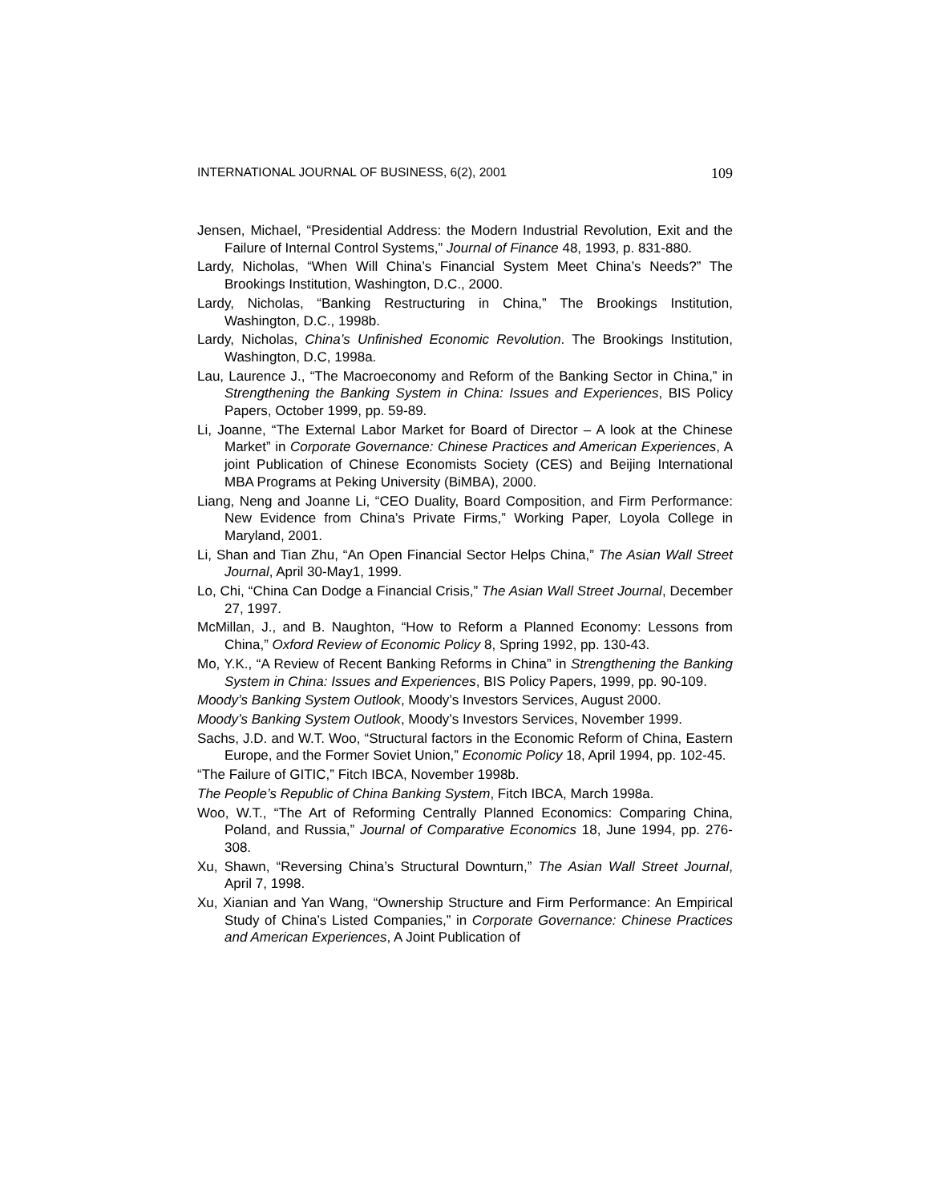INTERNATIONAL JOURNAL OF BUSINESS, 6(2), 2001 109
Jensen, Michael, “Presidential Address: the Modern Industrial Revolution, Exit and the Failure of Internal Control Systems,” Journal of Finance 48, 1993, p. 831-880.
Lardy, Nicholas, “When Will China’s Financial System Meet China’s Needs?” The Brookings Institution, Washington, D.C., 2000.
Lardy, Nicholas, “Banking Restructuring in China,” The Brookings Institution, Washington, D.C., 1998b.
Lardy, Nicholas, China’s Unfinished Economic Revolution. The Brookings Institution, Washington, D.C, 1998a.
Lau, Laurence J., “The Macroeconomy and Reform of the Banking Sector in China,” in Strengthening the Banking System in China: Issues and Experiences, BIS Policy Papers, October 1999, pp. 59-89.
Li, Joanne, “The External Labor Market for Board of Director – A look at the Chinese Market” in Corporate Governance: Chinese Practices and American Experiences, A joint Publication of Chinese Economists Society (CES) and Beijing International MBA Programs at Peking University (BiMBA), 2000.
Liang, Neng and Joanne Li, “CEO Duality, Board Composition, and Firm Performance: New Evidence from China’s Private Firms,” Working Paper, Loyola College in Maryland, 2001.
Li, Shan and Tian Zhu, “An Open Financial Sector Helps China,” The Asian Wall Street Journal, April 30-May1, 1999.
Lo, Chi, “China Can Dodge a Financial Crisis,” The Asian Wall Street Journal, December 27, 1997.
McMillan, J., and B. Naughton, “How to Reform a Planned Economy: Lessons from China,” Oxford Review of Economic Policy 8, Spring 1992, pp. 130-43.
Mo, Y.K., “A Review of Recent Banking Reforms in China” in Strengthening the Banking System in China: Issues and Experiences, BIS Policy Papers, 1999, pp. 90-109.
Moody’s Banking System Outlook, Moody’s Investors Services, August 2000.
Moody’s Banking System Outlook, Moody’s Investors Services, November 1999.
Sachs, J.D. and W.T. Woo, “Structural factors in the Economic Reform of China, Eastern Europe, and the Former Soviet Union,” Economic Policy 18, April 1994, pp. 102-45.
“The Failure of GITIC,” Fitch IBCA, November 1998b.
The People’s Republic of China Banking System, Fitch IBCA, March 1998a.
Woo, W.T., “The Art of Reforming Centrally Planned Economics: Comparing China, Poland, and Russia,” Journal of Comparative Economics 18, June 1994, pp. 276-308.
Xu, Shawn, “Reversing China’s Structural Downturn,” The Asian Wall Street Journal, April 7, 1998.
Xu, Xianian and Yan Wang, “Ownership Structure and Firm Performance: An Empirical Study of China’s Listed Companies,” in Corporate Governance: Chinese Practices and American Experiences, A Joint Publication of